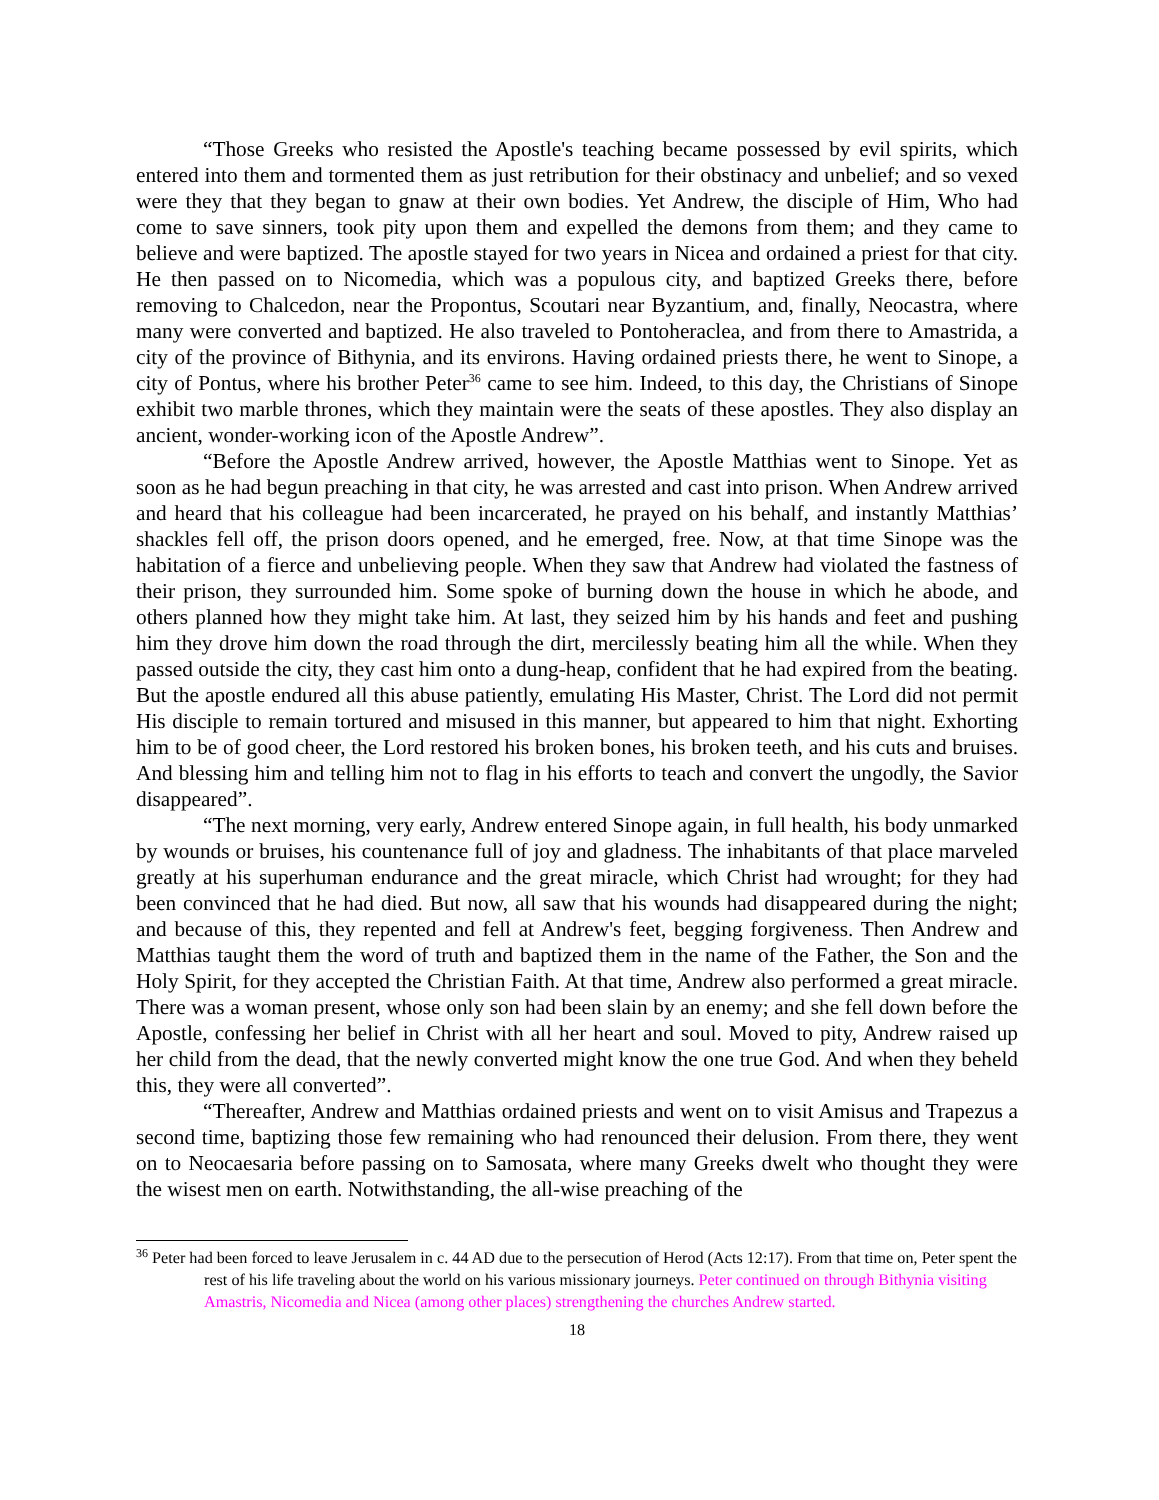“Those Greeks who resisted the Apostle's teaching became possessed by evil spirits, which entered into them and tormented them as just retribution for their obstinacy and unbelief; and so vexed were they that they began to gnaw at their own bodies. Yet Andrew, the disciple of Him, Who had come to save sinners, took pity upon them and expelled the demons from them; and they came to believe and were baptized. The apostle stayed for two years in Nicea and ordained a priest for that city. He then passed on to Nicomedia, which was a populous city, and baptized Greeks there, before removing to Chalcedon, near the Propontus, Scoutari near Byzantium, and, finally, Neocastra, where many were converted and baptized. He also traveled to Pontoheraclea, and from there to Amastrida, a city of the province of Bithynia, and its environs. Having ordained priests there, he went to Sinope, a city of Pontus, where his brother Peter<sup>36</sup> came to see him. Indeed, to this day, the Christians of Sinope exhibit two marble thrones, which they maintain were the seats of these apostles. They also display an ancient, wonder-working icon of the Apostle Andrew”.
“Before the Apostle Andrew arrived, however, the Apostle Matthias went to Sinope. Yet as soon as he had begun preaching in that city, he was arrested and cast into prison. When Andrew arrived and heard that his colleague had been incarcerated, he prayed on his behalf, and instantly Matthias’ shackles fell off, the prison doors opened, and he emerged, free. Now, at that time Sinope was the habitation of a fierce and unbelieving people. When they saw that Andrew had violated the fastness of their prison, they surrounded him. Some spoke of burning down the house in which he abode, and others planned how they might take him. At last, they seized him by his hands and feet and pushing him they drove him down the road through the dirt, mercilessly beating him all the while. When they passed outside the city, they cast him onto a dung-heap, confident that he had expired from the beating. But the apostle endured all this abuse patiently, emulating His Master, Christ. The Lord did not permit His disciple to remain tortured and misused in this manner, but appeared to him that night. Exhorting him to be of good cheer, the Lord restored his broken bones, his broken teeth, and his cuts and bruises. And blessing him and telling him not to flag in his efforts to teach and convert the ungodly, the Savior disappeared”.
“The next morning, very early, Andrew entered Sinope again, in full health, his body unmarked by wounds or bruises, his countenance full of joy and gladness. The inhabitants of that place marveled greatly at his superhuman endurance and the great miracle, which Christ had wrought; for they had been convinced that he had died. But now, all saw that his wounds had disappeared during the night; and because of this, they repented and fell at Andrew's feet, begging forgiveness. Then Andrew and Matthias taught them the word of truth and baptized them in the name of the Father, the Son and the Holy Spirit, for they accepted the Christian Faith. At that time, Andrew also performed a great miracle. There was a woman present, whose only son had been slain by an enemy; and she fell down before the Apostle, confessing her belief in Christ with all her heart and soul. Moved to pity, Andrew raised up her child from the dead, that the newly converted might know the one true God. And when they beheld this, they were all converted”.
“Thereafter, Andrew and Matthias ordained priests and went on to visit Amisus and Trapezus a second time, baptizing those few remaining who had renounced their delusion. From there, they went on to Neocaesaria before passing on to Samosata, where many Greeks dwelt who thought they were the wisest men on earth. Notwithstanding, the all-wise preaching of the
<sup>36</sup> Peter had been forced to leave Jerusalem in c. 44 AD due to the persecution of Herod (Acts 12:17). From that time on, Peter spent the rest of his life traveling about the world on his various missionary journeys. Peter continued on through Bithynia visiting Amastris, Nicomedia and Nicea (among other places) strengthening the churches Andrew started.
18